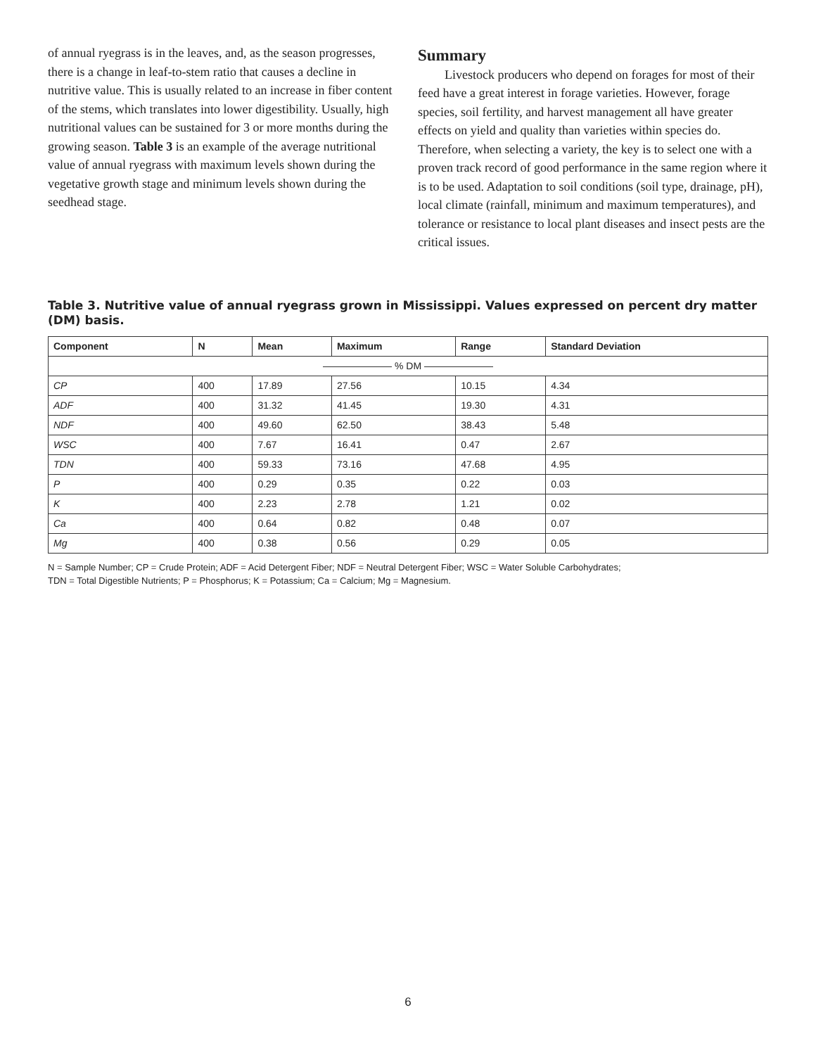of annual ryegrass is in the leaves, and, as the season progresses, there is a change in leaf-to-stem ratio that causes a decline in nutritive value. This is usually related to an increase in fiber content of the stems, which translates into lower digestibility. Usually, high nutritional values can be sustained for 3 or more months during the growing season. Table 3 is an example of the average nutritional value of annual ryegrass with maximum levels shown during the vegetative growth stage and minimum levels shown during the seedhead stage.
Summary
Livestock producers who depend on forages for most of their feed have a great interest in forage varieties. However, forage species, soil fertility, and harvest management all have greater effects on yield and quality than varieties within species do. Therefore, when selecting a variety, the key is to select one with a proven track record of good performance in the same region where it is to be used. Adaptation to soil conditions (soil type, drainage, pH), local climate (rainfall, minimum and maximum temperatures), and tolerance or resistance to local plant diseases and insect pests are the critical issues.
Table 3. Nutritive value of annual ryegrass grown in Mississippi. Values expressed on percent dry matter (DM) basis.
| Component | N | Mean | Maximum | Range | Standard Deviation |
| --- | --- | --- | --- | --- | --- |
| ——————— % DM ——————— | | | | | |
| CP | 400 | 17.89 | 27.56 | 10.15 | 4.34 |
| ADF | 400 | 31.32 | 41.45 | 19.30 | 4.31 |
| NDF | 400 | 49.60 | 62.50 | 38.43 | 5.48 |
| WSC | 400 | 7.67 | 16.41 | 0.47 | 2.67 |
| TDN | 400 | 59.33 | 73.16 | 47.68 | 4.95 |
| P | 400 | 0.29 | 0.35 | 0.22 | 0.03 |
| K | 400 | 2.23 | 2.78 | 1.21 | 0.02 |
| Ca | 400 | 0.64 | 0.82 | 0.48 | 0.07 |
| Mg | 400 | 0.38 | 0.56 | 0.29 | 0.05 |
N = Sample Number; CP = Crude Protein; ADF = Acid Detergent Fiber; NDF = Neutral Detergent Fiber; WSC = Water Soluble Carbohydrates;
TDN = Total Digestible Nutrients; P = Phosphorus; K = Potassium; Ca = Calcium; Mg = Magnesium.
6